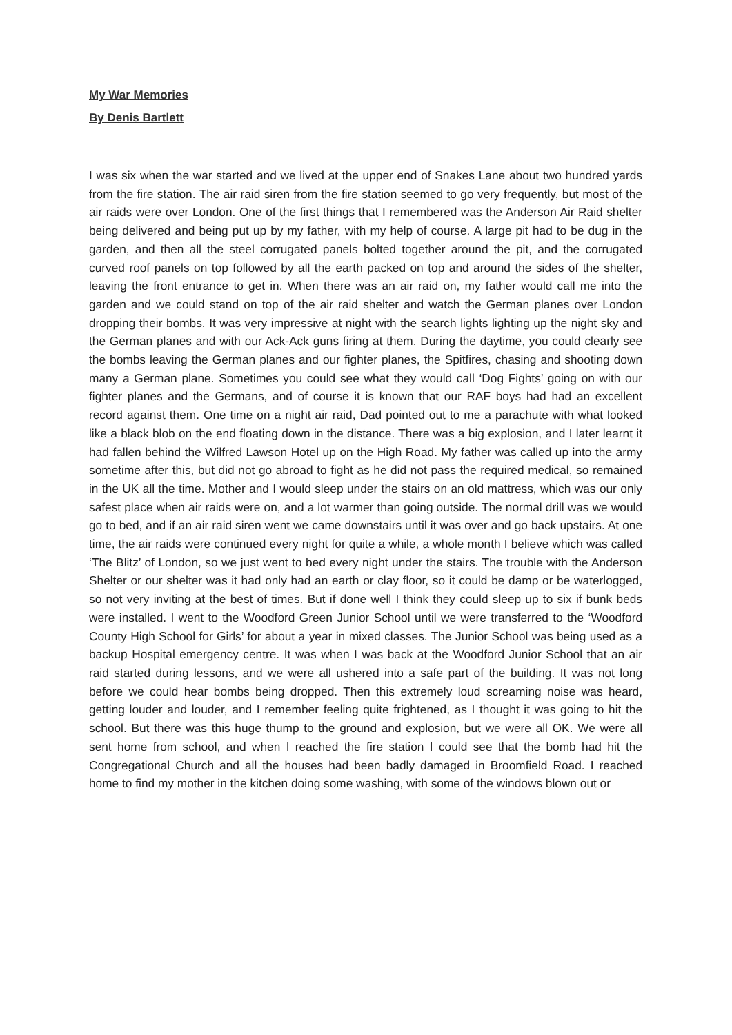My War Memories
By Denis Bartlett
I was six when the war started and we lived at the upper end of Snakes Lane about two hundred yards from the fire station. The air raid siren from the fire station seemed to go very frequently, but most of the air raids were over London. One of the first things that I remembered was the Anderson Air Raid shelter being delivered and being put up by my father, with my help of course. A large pit had to be dug in the garden, and then all the steel corrugated panels bolted together around the pit, and the corrugated curved roof panels on top followed by all the earth packed on top and around the sides of the shelter, leaving the front entrance to get in. When there was an air raid on, my father would call me into the garden and we could stand on top of the air raid shelter and watch the German planes over London dropping their bombs. It was very impressive at night with the search lights lighting up the night sky and the German planes and with our Ack-Ack guns firing at them. During the daytime, you could clearly see the bombs leaving the German planes and our fighter planes, the Spitfires, chasing and shooting down many a German plane. Sometimes you could see what they would call ‘Dog Fights’ going on with our fighter planes and the Germans, and of course it is known that our RAF boys had had an excellent record against them. One time on a night air raid, Dad pointed out to me a parachute with what looked like a black blob on the end floating down in the distance. There was a big explosion, and I later learnt it had fallen behind the Wilfred Lawson Hotel up on the High Road. My father was called up into the army sometime after this, but did not go abroad to fight as he did not pass the required medical, so remained in the UK all the time. Mother and I would sleep under the stairs on an old mattress, which was our only safest place when air raids were on, and a lot warmer than going outside. The normal drill was we would go to bed, and if an air raid siren went we came downstairs until it was over and go back upstairs. At one time, the air raids were continued every night for quite a while, a whole month I believe which was called ‘The Blitz’ of London, so we just went to bed every night under the stairs. The trouble with the Anderson Shelter or our shelter was it had only had an earth or clay floor, so it could be damp or be waterlogged, so not very inviting at the best of times. But if done well I think they could sleep up to six if bunk beds were installed. I went to the Woodford Green Junior School until we were transferred to the ‘Woodford County High School for Girls’ for about a year in mixed classes. The Junior School was being used as a backup Hospital emergency centre. It was when I was back at the Woodford Junior School that an air raid started during lessons, and we were all ushered into a safe part of the building. It was not long before we could hear bombs being dropped. Then this extremely loud screaming noise was heard, getting louder and louder, and I remember feeling quite frightened, as I thought it was going to hit the school. But there was this huge thump to the ground and explosion, but we were all OK. We were all sent home from school, and when I reached the fire station I could see that the bomb had hit the Congregational Church and all the houses had been badly damaged in Broomfield Road. I reached home to find my mother in the kitchen doing some washing, with some of the windows blown out or